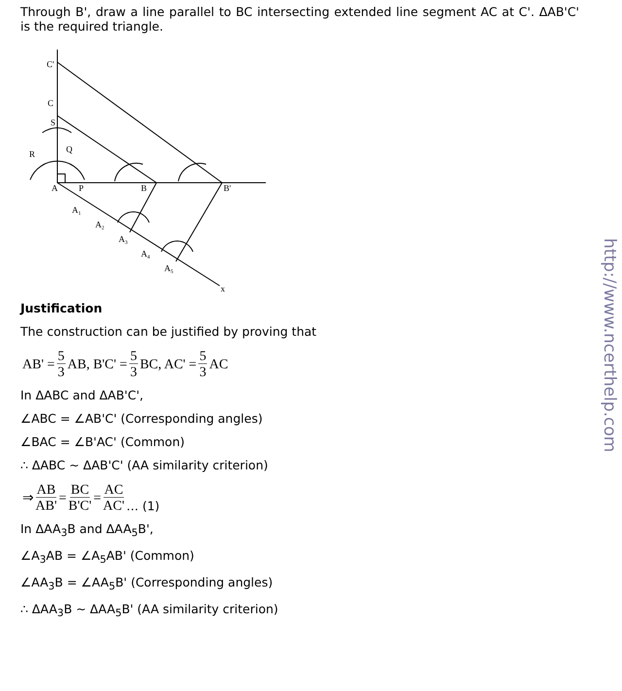Through B', draw a line parallel to BC intersecting extended line segment AC at C'. ΔAB'C' is the required triangle.
C'
C
S
Q
R
A
P
B
B'
A1
A2
A3
A4
A5
x
Justification
The construction can be justified by proving that
AB' = 5 3 AB, B'C' = 5 3 BC, AC' = 5 3 AC
In ΔABC and ΔAB'C',
∠ABC = ∠AB'C' (Corresponding angles)
∠BAC = ∠B'AC' (Common)
∴ ΔABC ~ ΔAB'C' (AA similarity criterion)
⇒ AB AB' = BC B'C' = AC AC' … (1)
In ΔAA<sub>3</sub>B and ΔAA<sub>5</sub>B',
∠A<sub>3</sub>AB = ∠A<sub>5</sub>AB' (Common)
∠AA<sub>3</sub>B = ∠AA<sub>5</sub>B' (Corresponding angles)
∴ ΔAA<sub>3</sub>B ~ ΔAA<sub>5</sub>B' (AA similarity criterion)
http://www.ncerthelp.com